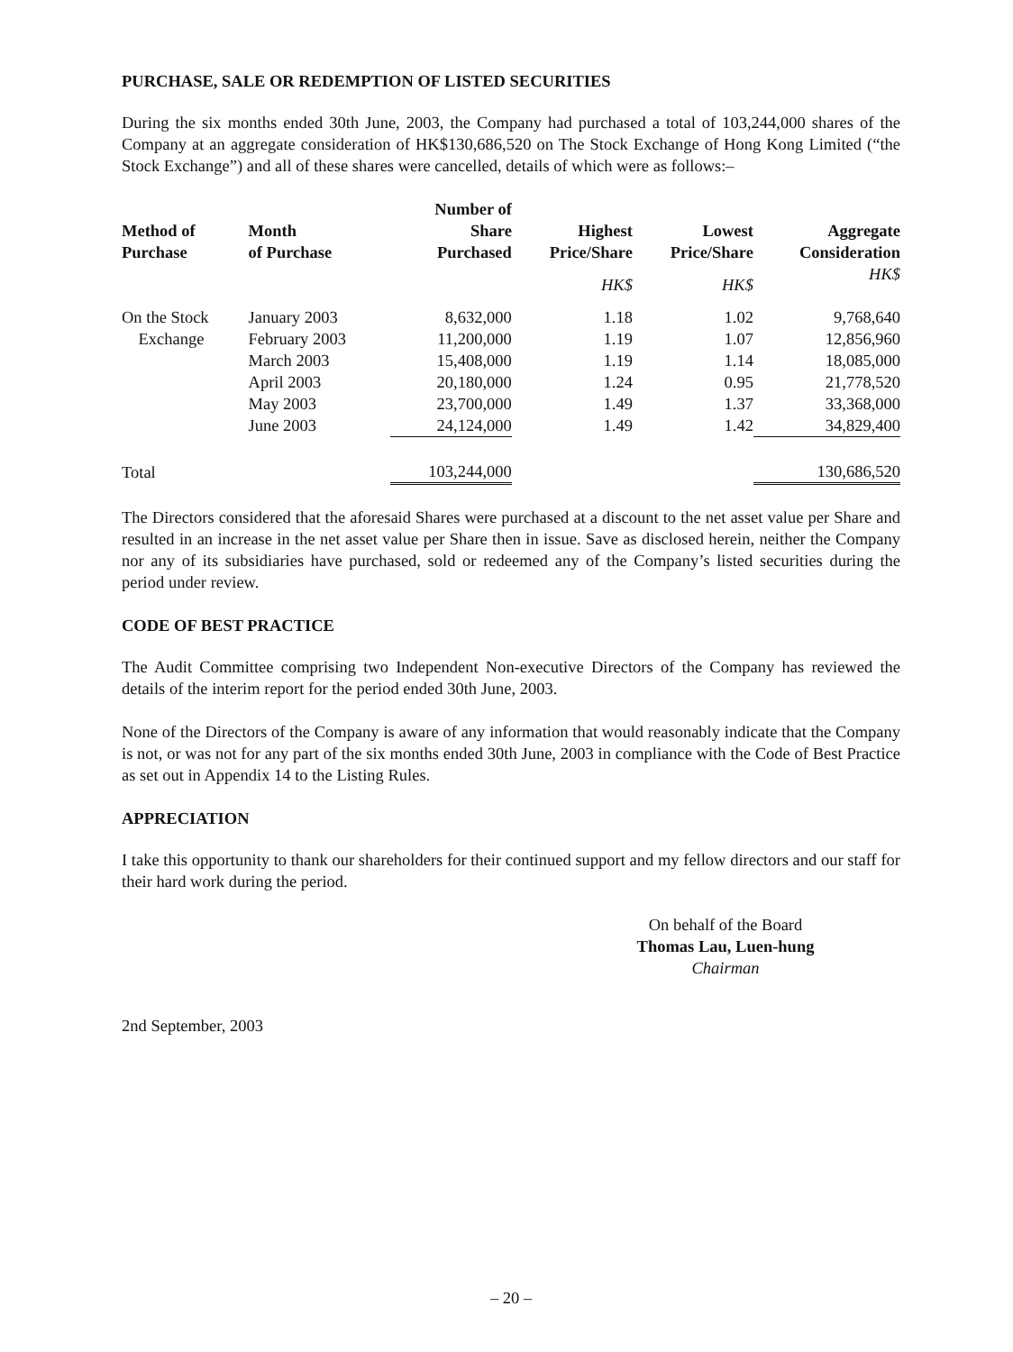PURCHASE, SALE OR REDEMPTION OF LISTED SECURITIES
During the six months ended 30th June, 2003, the Company had purchased a total of 103,244,000 shares of the Company at an aggregate consideration of HK$130,686,520 on The Stock Exchange of Hong Kong Limited (“the Stock Exchange”) and all of these shares were cancelled, details of which were as follows:–
| Method of Purchase | Month of Purchase | Number of Share Purchased | Highest Price/Share | Lowest Price/Share | Aggregate Consideration |
| --- | --- | --- | --- | --- | --- |
| | | | HK$ | HK$ | HK$ |
| On the Stock | January 2003 | 8,632,000 | 1.18 | 1.02 | 9,768,640 |
| Exchange | February 2003 | 11,200,000 | 1.19 | 1.07 | 12,856,960 |
| | March 2003 | 15,408,000 | 1.19 | 1.14 | 18,085,000 |
| | April 2003 | 20,180,000 | 1.24 | 0.95 | 21,778,520 |
| | May 2003 | 23,700,000 | 1.49 | 1.37 | 33,368,000 |
| | June 2003 | 24,124,000 | 1.49 | 1.42 | 34,829,400 |
| Total | | 103,244,000 | | | 130,686,520 |
The Directors considered that the aforesaid Shares were purchased at a discount to the net asset value per Share and resulted in an increase in the net asset value per Share then in issue. Save as disclosed herein, neither the Company nor any of its subsidiaries have purchased, sold or redeemed any of the Company’s listed securities during the period under review.
CODE OF BEST PRACTICE
The Audit Committee comprising two Independent Non-executive Directors of the Company has reviewed the details of the interim report for the period ended 30th June, 2003.
None of the Directors of the Company is aware of any information that would reasonably indicate that the Company is not, or was not for any part of the six months ended 30th June, 2003 in compliance with the Code of Best Practice as set out in Appendix 14 to the Listing Rules.
APPRECIATION
I take this opportunity to thank our shareholders for their continued support and my fellow directors and our staff for their hard work during the period.
On behalf of the Board
Thomas Lau, Luen-hung
Chairman
2nd September, 2003
– 20 –